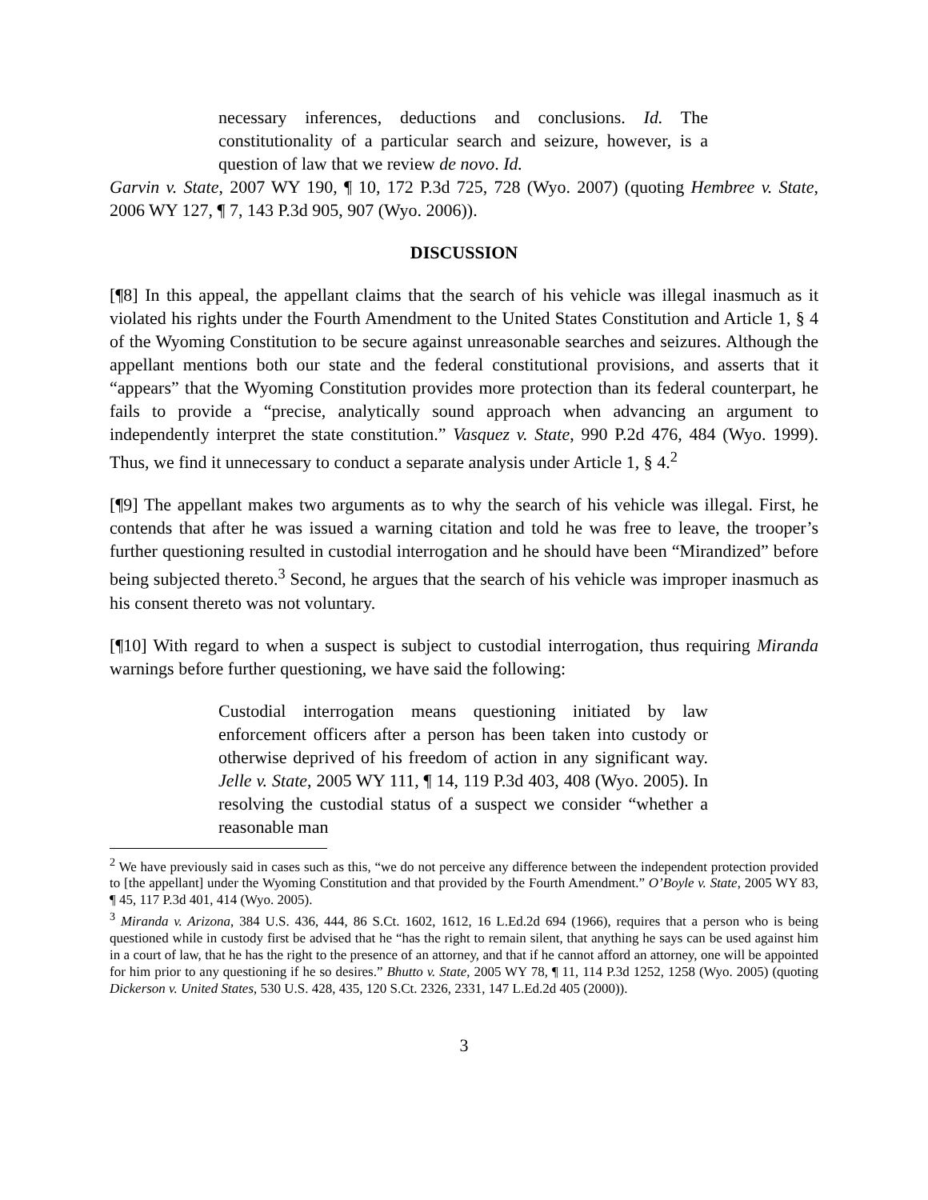necessary inferences, deductions and conclusions. Id. The constitutionality of a particular search and seizure, however, is a question of law that we review de novo. Id.
Garvin v. State, 2007 WY 190, ¶ 10, 172 P.3d 725, 728 (Wyo. 2007) (quoting Hembree v. State, 2006 WY 127, ¶ 7, 143 P.3d 905, 907 (Wyo. 2006)).
DISCUSSION
[¶8] In this appeal, the appellant claims that the search of his vehicle was illegal inasmuch as it violated his rights under the Fourth Amendment to the United States Constitution and Article 1, § 4 of the Wyoming Constitution to be secure against unreasonable searches and seizures. Although the appellant mentions both our state and the federal constitutional provisions, and asserts that it “appears” that the Wyoming Constitution provides more protection than its federal counterpart, he fails to provide a “precise, analytically sound approach when advancing an argument to independently interpret the state constitution.” Vasquez v. State, 990 P.2d 476, 484 (Wyo. 1999). Thus, we find it unnecessary to conduct a separate analysis under Article 1, § 4.<sup>2</sup>
[¶9] The appellant makes two arguments as to why the search of his vehicle was illegal. First, he contends that after he was issued a warning citation and told he was free to leave, the trooper’s further questioning resulted in custodial interrogation and he should have been “Mirandized” before being subjected thereto.<sup>3</sup> Second, he argues that the search of his vehicle was improper inasmuch as his consent thereto was not voluntary.
[¶10] With regard to when a suspect is subject to custodial interrogation, thus requiring Miranda warnings before further questioning, we have said the following:
Custodial interrogation means questioning initiated by law enforcement officers after a person has been taken into custody or otherwise deprived of his freedom of action in any significant way. Jelle v. State, 2005 WY 111, ¶ 14, 119 P.3d 403, 408 (Wyo. 2005). In resolving the custodial status of a suspect we consider “whether a reasonable man
<sup>2</sup> We have previously said in cases such as this, “we do not perceive any difference between the independent protection provided to [the appellant] under the Wyoming Constitution and that provided by the Fourth Amendment.” O’Boyle v. State, 2005 WY 83, ¶ 45, 117 P.3d 401, 414 (Wyo. 2005).
<sup>3</sup> Miranda v. Arizona, 384 U.S. 436, 444, 86 S.Ct. 1602, 1612, 16 L.Ed.2d 694 (1966), requires that a person who is being questioned while in custody first be advised that he “has the right to remain silent, that anything he says can be used against him in a court of law, that he has the right to the presence of an attorney, and that if he cannot afford an attorney, one will be appointed for him prior to any questioning if he so desires.” Bhutto v. State, 2005 WY 78, ¶ 11, 114 P.3d 1252, 1258 (Wyo. 2005) (quoting Dickerson v. United States, 530 U.S. 428, 435, 120 S.Ct. 2326, 2331, 147 L.Ed.2d 405 (2000)).
3